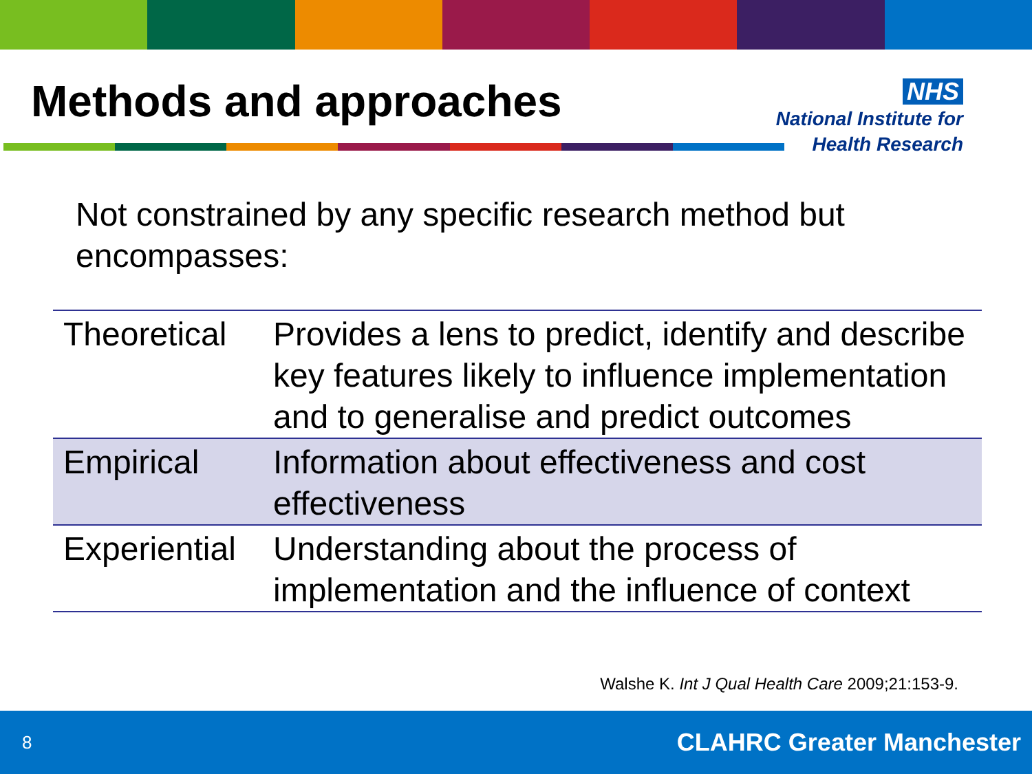Methods and approaches
NHS
National Institute for
Health Research
Not constrained by any specific research method but encompasses:
| Theoretical | Provides a lens to predict, identify and describe key features likely to influence implementation and to generalise and predict outcomes |
| Empirical | Information about effectiveness and cost effectiveness |
| Experiential | Understanding about the process of implementation and the influence of context |
Walshe K. Int J Qual Health Care 2009;21:153-9.
8 CLAHRC Greater Manchester